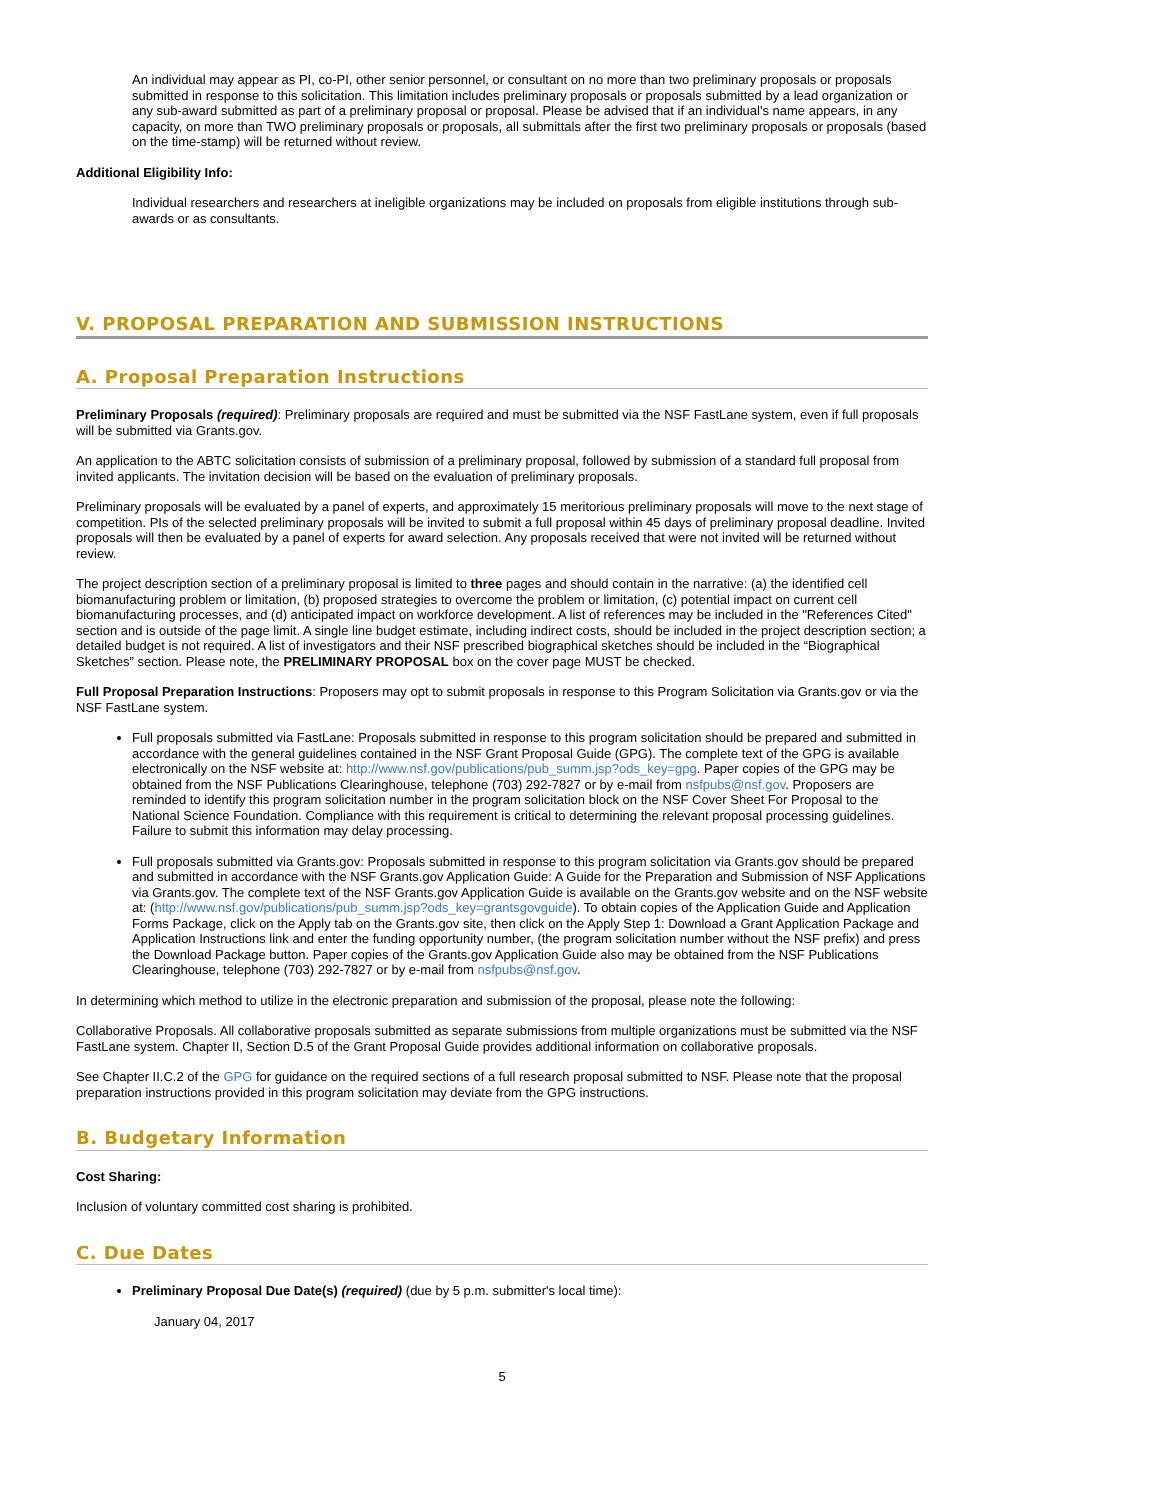An individual may appear as PI, co-PI, other senior personnel, or consultant on no more than two preliminary proposals or proposals submitted in response to this solicitation. This limitation includes preliminary proposals or proposals submitted by a lead organization or any sub-award submitted as part of a preliminary proposal or proposal. Please be advised that if an individual's name appears, in any capacity, on more than TWO preliminary proposals or proposals, all submittals after the first two preliminary proposals or proposals (based on the time-stamp) will be returned without review.
Additional Eligibility Info:
Individual researchers and researchers at ineligible organizations may be included on proposals from eligible institutions through sub-awards or as consultants.
V. PROPOSAL PREPARATION AND SUBMISSION INSTRUCTIONS
A. Proposal Preparation Instructions
Preliminary Proposals (required): Preliminary proposals are required and must be submitted via the NSF FastLane system, even if full proposals will be submitted via Grants.gov.
An application to the ABTC solicitation consists of submission of a preliminary proposal, followed by submission of a standard full proposal from invited applicants. The invitation decision will be based on the evaluation of preliminary proposals.
Preliminary proposals will be evaluated by a panel of experts, and approximately 15 meritorious preliminary proposals will move to the next stage of competition. PIs of the selected preliminary proposals will be invited to submit a full proposal within 45 days of preliminary proposal deadline. Invited proposals will then be evaluated by a panel of experts for award selection. Any proposals received that were not invited will be returned without review.
The project description section of a preliminary proposal is limited to three pages and should contain in the narrative: (a) the identified cell biomanufacturing problem or limitation, (b) proposed strategies to overcome the problem or limitation, (c) potential impact on current cell biomanufacturing processes, and (d) anticipated impact on workforce development. A list of references may be included in the "References Cited" section and is outside of the page limit. A single line budget estimate, including indirect costs, should be included in the project description section; a detailed budget is not required. A list of investigators and their NSF prescribed biographical sketches should be included in the “Biographical Sketches” section. Please note, the PRELIMINARY PROPOSAL box on the cover page MUST be checked.
Full Proposal Preparation Instructions: Proposers may opt to submit proposals in response to this Program Solicitation via Grants.gov or via the NSF FastLane system.
Full proposals submitted via FastLane: Proposals submitted in response to this program solicitation should be prepared and submitted in accordance with the general guidelines contained in the NSF Grant Proposal Guide (GPG). The complete text of the GPG is available electronically on the NSF website at: http://www.nsf.gov/publications/pub_summ.jsp?ods_key=gpg. Paper copies of the GPG may be obtained from the NSF Publications Clearinghouse, telephone (703) 292-7827 or by e-mail from nsfpubs@nsf.gov. Proposers are reminded to identify this program solicitation number in the program solicitation block on the NSF Cover Sheet For Proposal to the National Science Foundation. Compliance with this requirement is critical to determining the relevant proposal processing guidelines. Failure to submit this information may delay processing.
Full proposals submitted via Grants.gov: Proposals submitted in response to this program solicitation via Grants.gov should be prepared and submitted in accordance with the NSF Grants.gov Application Guide: A Guide for the Preparation and Submission of NSF Applications via Grants.gov. The complete text of the NSF Grants.gov Application Guide is available on the Grants.gov website and on the NSF website at: (http://www.nsf.gov/publications/pub_summ.jsp?ods_key=grantsgovguide). To obtain copies of the Application Guide and Application Forms Package, click on the Apply tab on the Grants.gov site, then click on the Apply Step 1: Download a Grant Application Package and Application Instructions link and enter the funding opportunity number, (the program solicitation number without the NSF prefix) and press the Download Package button. Paper copies of the Grants.gov Application Guide also may be obtained from the NSF Publications Clearinghouse, telephone (703) 292-7827 or by e-mail from nsfpubs@nsf.gov.
In determining which method to utilize in the electronic preparation and submission of the proposal, please note the following:
Collaborative Proposals. All collaborative proposals submitted as separate submissions from multiple organizations must be submitted via the NSF FastLane system. Chapter II, Section D.5 of the Grant Proposal Guide provides additional information on collaborative proposals.
See Chapter II.C.2 of the GPG for guidance on the required sections of a full research proposal submitted to NSF. Please note that the proposal preparation instructions provided in this program solicitation may deviate from the GPG instructions.
B. Budgetary Information
Cost Sharing:
Inclusion of voluntary committed cost sharing is prohibited.
C. Due Dates
Preliminary Proposal Due Date(s) (required) (due by 5 p.m. submitter's local time):
January 04, 2017
5